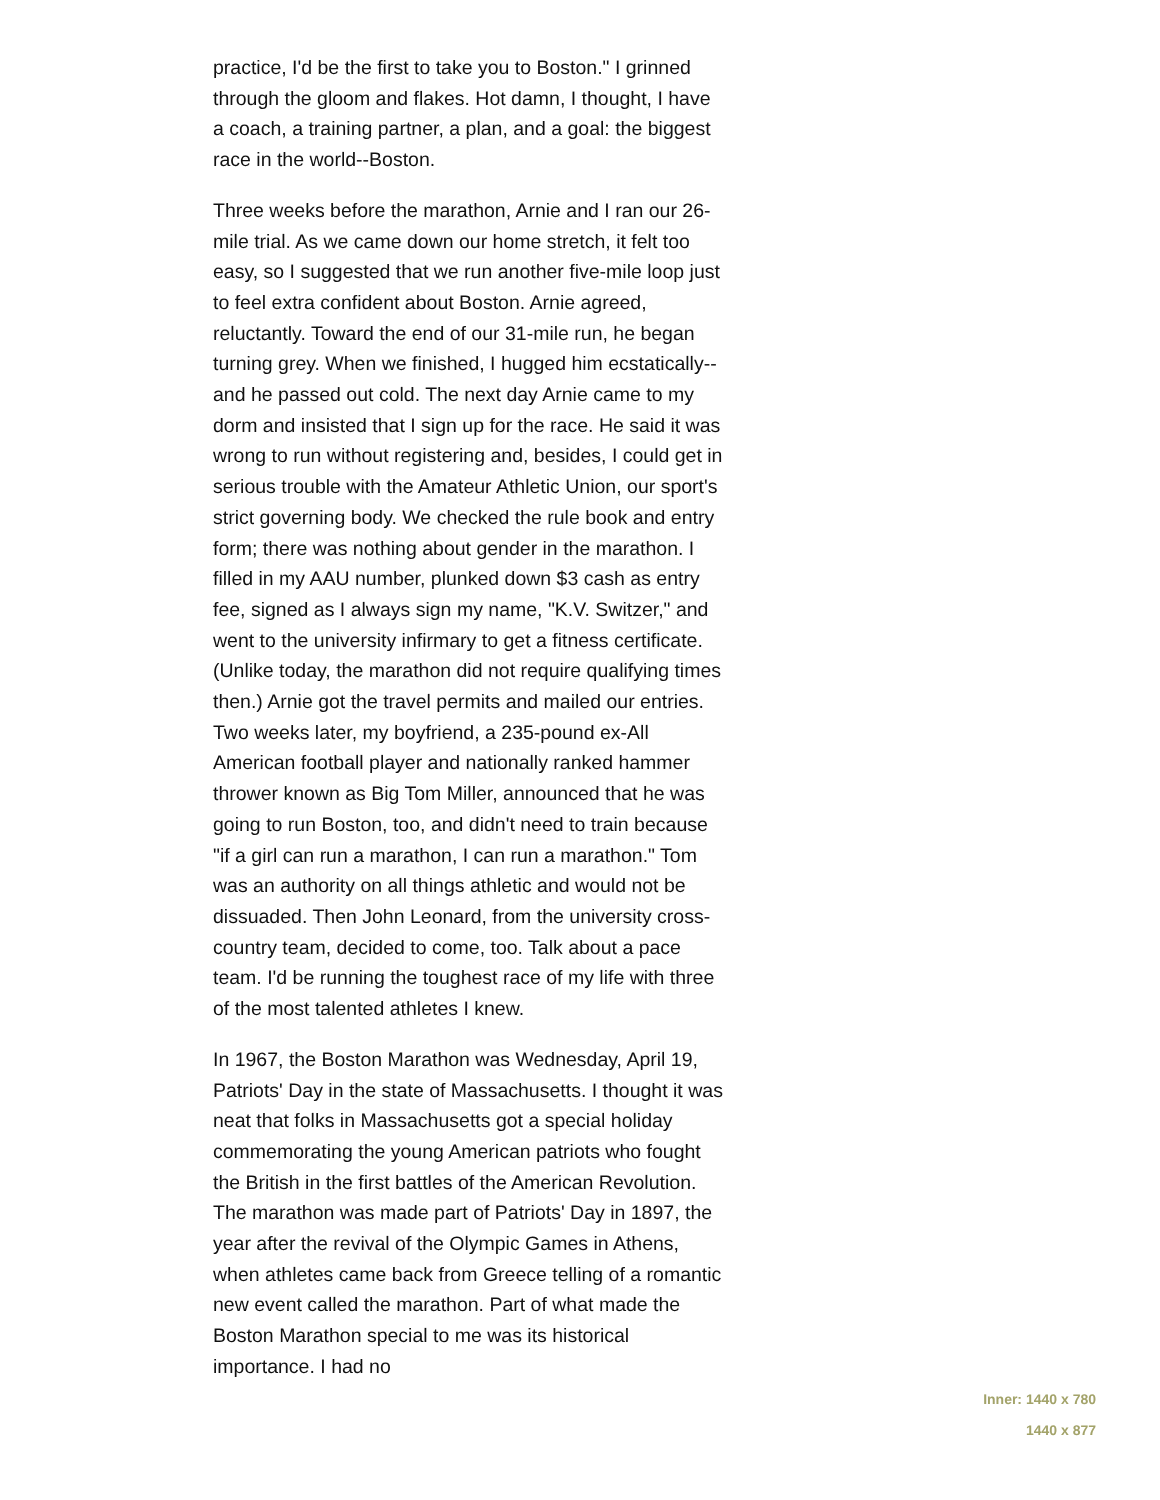practice, I'd be the first to take you to Boston." I grinned through the gloom and flakes. Hot damn, I thought, I have a coach, a training partner, a plan, and a goal: the biggest race in the world--Boston.
Three weeks before the marathon, Arnie and I ran our 26-mile trial. As we came down our home stretch, it felt too easy, so I suggested that we run another five-mile loop just to feel extra confident about Boston. Arnie agreed, reluctantly. Toward the end of our 31-mile run, he began turning grey. When we finished, I hugged him ecstatically--and he passed out cold. The next day Arnie came to my dorm and insisted that I sign up for the race. He said it was wrong to run without registering and, besides, I could get in serious trouble with the Amateur Athletic Union, our sport's strict governing body. We checked the rule book and entry form; there was nothing about gender in the marathon. I filled in my AAU number, plunked down $3 cash as entry fee, signed as I always sign my name, "K.V. Switzer," and went to the university infirmary to get a fitness certificate. (Unlike today, the marathon did not require qualifying times then.) Arnie got the travel permits and mailed our entries. Two weeks later, my boyfriend, a 235-pound ex-All American football player and nationally ranked hammer thrower known as Big Tom Miller, announced that he was going to run Boston, too, and didn't need to train because "if a girl can run a marathon, I can run a marathon." Tom was an authority on all things athletic and would not be dissuaded. Then John Leonard, from the university cross-country team, decided to come, too. Talk about a pace team. I'd be running the toughest race of my life with three of the most talented athletes I knew.
In 1967, the Boston Marathon was Wednesday, April 19, Patriots' Day in the state of Massachusetts. I thought it was neat that folks in Massachusetts got a special holiday commemorating the young American patriots who fought the British in the first battles of the American Revolution. The marathon was made part of Patriots' Day in 1897, the year after the revival of the Olympic Games in Athens, when athletes came back from Greece telling of a romantic new event called the marathon. Part of what made the Boston Marathon special to me was its historical importance. I had no
Inner: 1440 x 780
1440 x 877